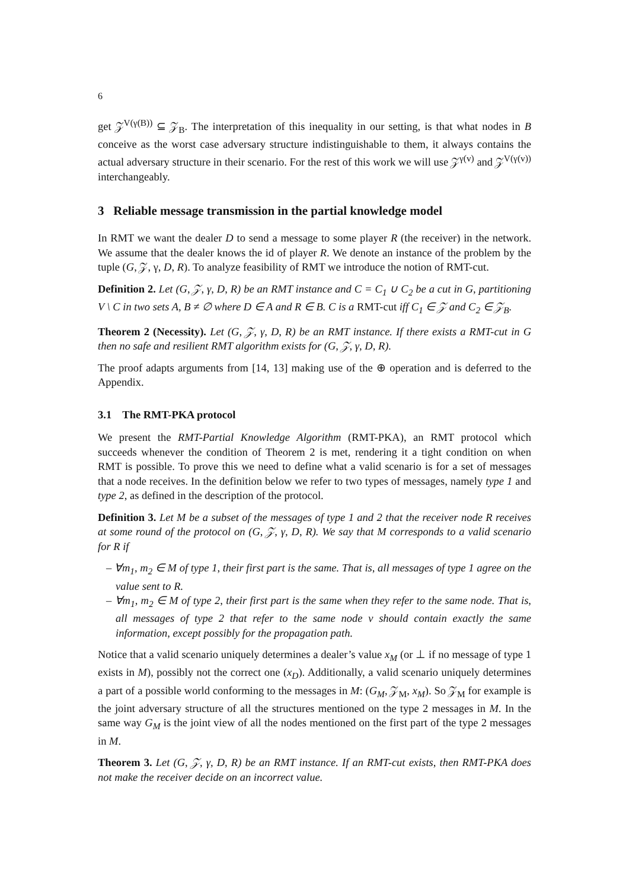6
get 𝒵<sup>V(γ(B))</sup> ⊆ 𝒵<sub>B</sub>. The interpretation of this inequality in our setting, is that what nodes in B conceive as the worst case adversary structure indistinguishable to them, it always contains the actual adversary structure in their scenario. For the rest of this work we will use 𝒵<sup>γ(v)</sup> and 𝒵<sup>V(γ(v))</sup> interchangeably.
3 Reliable message transmission in the partial knowledge model
In RMT we want the dealer D to send a message to some player R (the receiver) in the network. We assume that the dealer knows the id of player R. We denote an instance of the problem by the tuple (G, 𝒵, γ, D, R). To analyze feasibility of RMT we introduce the notion of RMT-cut.
Definition 2. Let (G, 𝒵, γ, D, R) be an RMT instance and C = C<sub>1</sub> ∪ C<sub>2</sub> be a cut in G, partitioning V \ C in two sets A, B ≠ ∅ where D ∈ A and R ∈ B. C is a RMT-cut iff C<sub>1</sub> ∈ 𝒵 and C<sub>2</sub> ∈ 𝒵<sub>B</sub>.
Theorem 2 (Necessity). Let (G, 𝒵, γ, D, R) be an RMT instance. If there exists a RMT-cut in G then no safe and resilient RMT algorithm exists for (G, 𝒵, γ, D, R).
The proof adapts arguments from [14, 13] making use of the ⊕ operation and is deferred to the Appendix.
3.1 The RMT-PKA protocol
We present the RMT-Partial Knowledge Algorithm (RMT-PKA), an RMT protocol which succeeds whenever the condition of Theorem 2 is met, rendering it a tight condition on when RMT is possible. To prove this we need to define what a valid scenario is for a set of messages that a node receives. In the definition below we refer to two types of messages, namely type 1 and type 2, as defined in the description of the protocol.
Definition 3. Let M be a subset of the messages of type 1 and 2 that the receiver node R receives at some round of the protocol on (G, 𝒵, γ, D, R). We say that M corresponds to a valid scenario for R if
– ∀m<sub>1</sub>, m<sub>2</sub> ∈ M of type 1, their first part is the same. That is, all messages of type 1 agree on the value sent to R.
– ∀m<sub>1</sub>, m<sub>2</sub> ∈ M of type 2, their first part is the same when they refer to the same node. That is, all messages of type 2 that refer to the same node v should contain exactly the same information, except possibly for the propagation path.
Notice that a valid scenario uniquely determines a dealer’s value x<sub>M</sub> (or ⊥ if no message of type 1 exists in M), possibly not the correct one (x<sub>D</sub>). Additionally, a valid scenario uniquely determines a part of a possible world conforming to the messages in M: (G<sub>M</sub>, 𝒵<sub>M</sub>, x<sub>M</sub>). So 𝒵<sub>M</sub> for example is the joint adversary structure of all the structures mentioned on the type 2 messages in M. In the same way G<sub>M</sub> is the joint view of all the nodes mentioned on the first part of the type 2 messages in M.
Theorem 3. Let (G, 𝒵, γ, D, R) be an RMT instance. If an RMT-cut exists, then RMT-PKA does not make the receiver decide on an incorrect value.